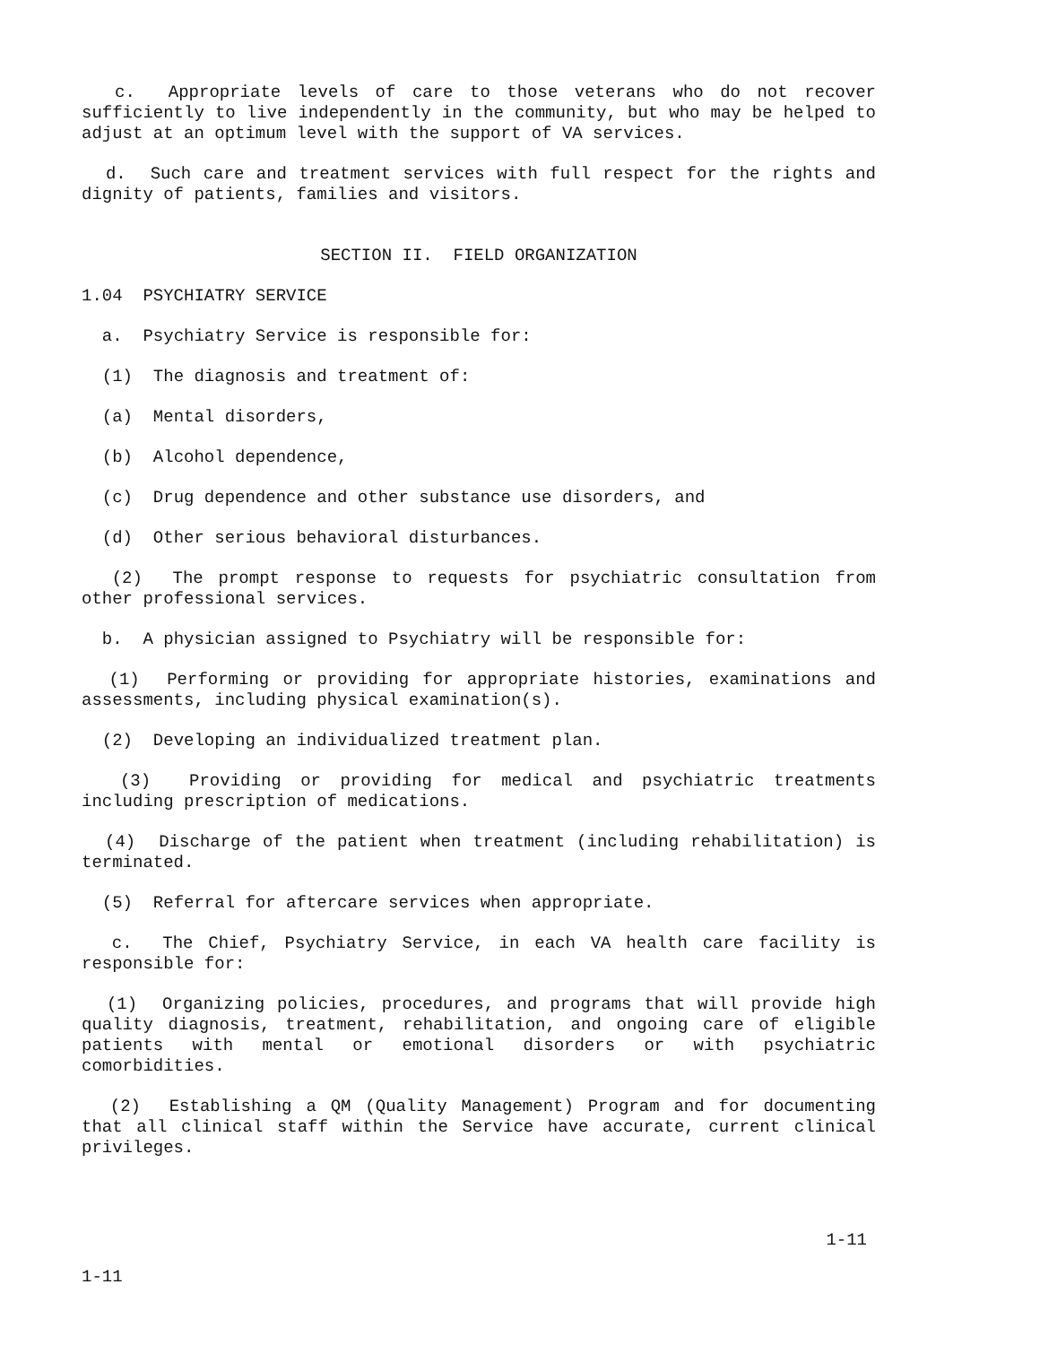c. Appropriate levels of care to those veterans who do not recover sufficiently to live independently in the community, but who may be helped to adjust at an optimum level with the support of VA services.
d. Such care and treatment services with full respect for the rights and dignity of patients, families and visitors.
SECTION II. FIELD ORGANIZATION
1.04 PSYCHIATRY SERVICE
a. Psychiatry Service is responsible for:
(1) The diagnosis and treatment of:
(a) Mental disorders,
(b) Alcohol dependence,
(c) Drug dependence and other substance use disorders, and
(d) Other serious behavioral disturbances.
(2) The prompt response to requests for psychiatric consultation from other professional services.
b. A physician assigned to Psychiatry will be responsible for:
(1) Performing or providing for appropriate histories, examinations and assessments, including physical examination(s).
(2) Developing an individualized treatment plan.
(3) Providing or providing for medical and psychiatric treatments including prescription of medications.
(4) Discharge of the patient when treatment (including rehabilitation) is terminated.
(5) Referral for aftercare services when appropriate.
c. The Chief, Psychiatry Service, in each VA health care facility is responsible for:
(1) Organizing policies, procedures, and programs that will provide high quality diagnosis, treatment, rehabilitation, and ongoing care of eligible patients with mental or emotional disorders or with psychiatric comorbidities.
(2) Establishing a QM (Quality Management) Program and for documenting that all clinical staff within the Service have accurate, current clinical privileges.
1-11
1-11